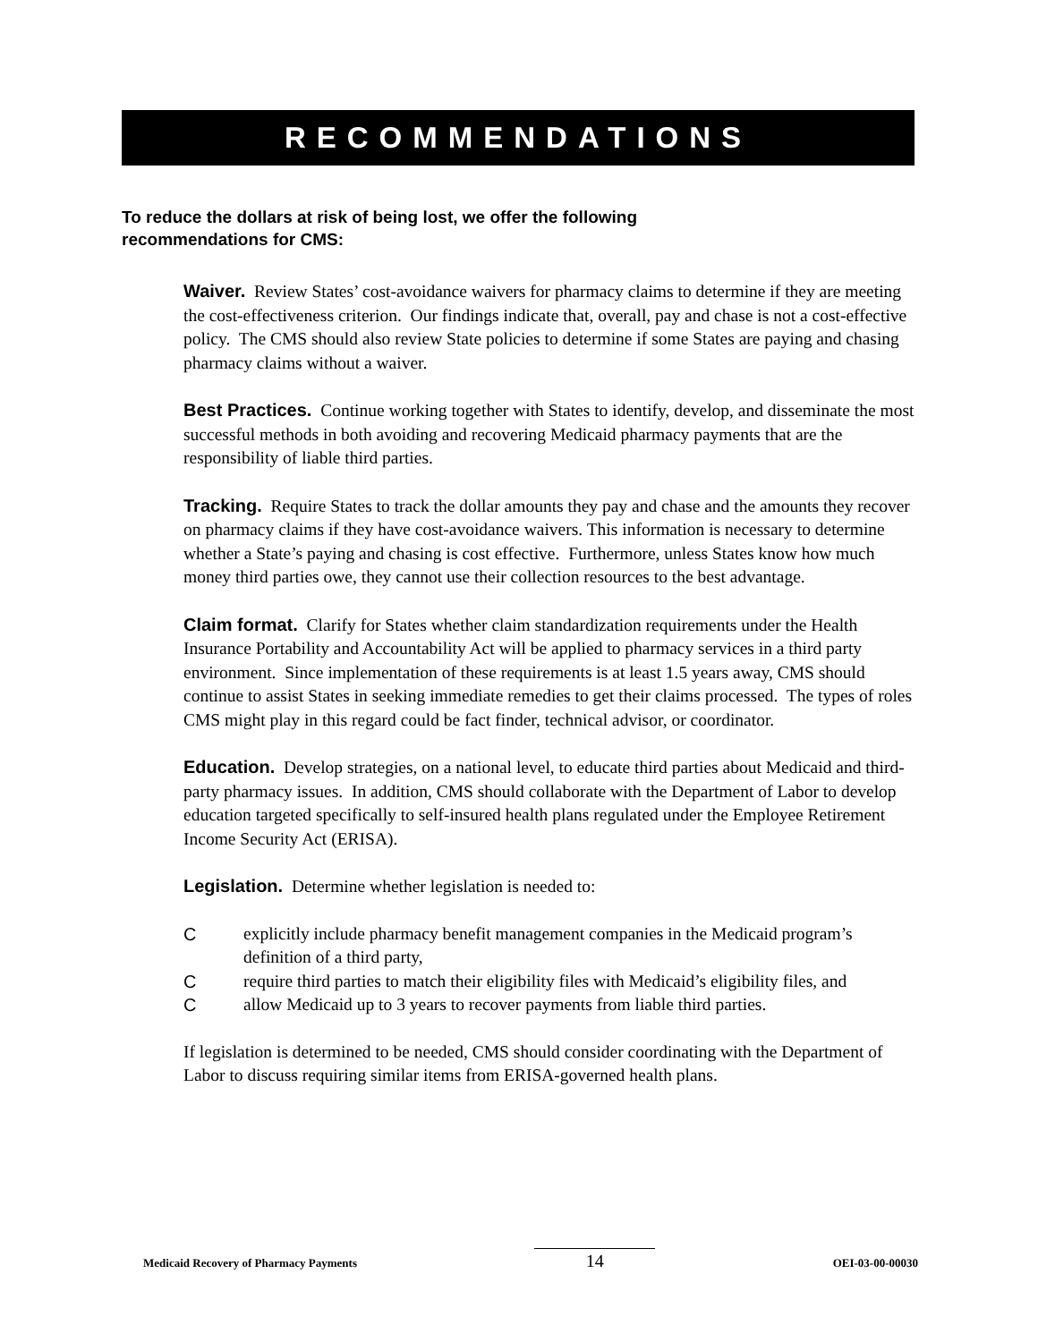RECOMMENDATIONS
To reduce the dollars at risk of being lost, we offer the following
recommendations for CMS:
Waiver. Review States’ cost-avoidance waivers for pharmacy claims to determine if they are meeting the cost-effectiveness criterion. Our findings indicate that, overall, pay and chase is not a cost-effective policy. The CMS should also review State policies to determine if some States are paying and chasing pharmacy claims without a waiver.
Best Practices. Continue working together with States to identify, develop, and disseminate the most successful methods in both avoiding and recovering Medicaid pharmacy payments that are the responsibility of liable third parties.
Tracking. Require States to track the dollar amounts they pay and chase and the amounts they recover on pharmacy claims if they have cost-avoidance waivers. This information is necessary to determine whether a State’s paying and chasing is cost effective. Furthermore, unless States know how much money third parties owe, they cannot use their collection resources to the best advantage.
Claim format. Clarify for States whether claim standardization requirements under the Health Insurance Portability and Accountability Act will be applied to pharmacy services in a third party environment. Since implementation of these requirements is at least 1.5 years away, CMS should continue to assist States in seeking immediate remedies to get their claims processed. The types of roles CMS might play in this regard could be fact finder, technical advisor, or coordinator.
Education. Develop strategies, on a national level, to educate third parties about Medicaid and third-party pharmacy issues. In addition, CMS should collaborate with the Department of Labor to develop education targeted specifically to self-insured health plans regulated under the Employee Retirement Income Security Act (ERISA).
Legislation. Determine whether legislation is needed to:
Cexplicitly include pharmacy benefit management companies in the Medicaid program’s definition of a third party,
Crequire third parties to match their eligibility files with Medicaid’s eligibility files, and
Callow Medicaid up to 3 years to recover payments from liable third parties.
If legislation is determined to be needed, CMS should consider coordinating with the Department of Labor to discuss requiring similar items from ERISA-governed health plans.
Medicaid Recovery of Pharmacy Payments 14 OEI-03-00-00030